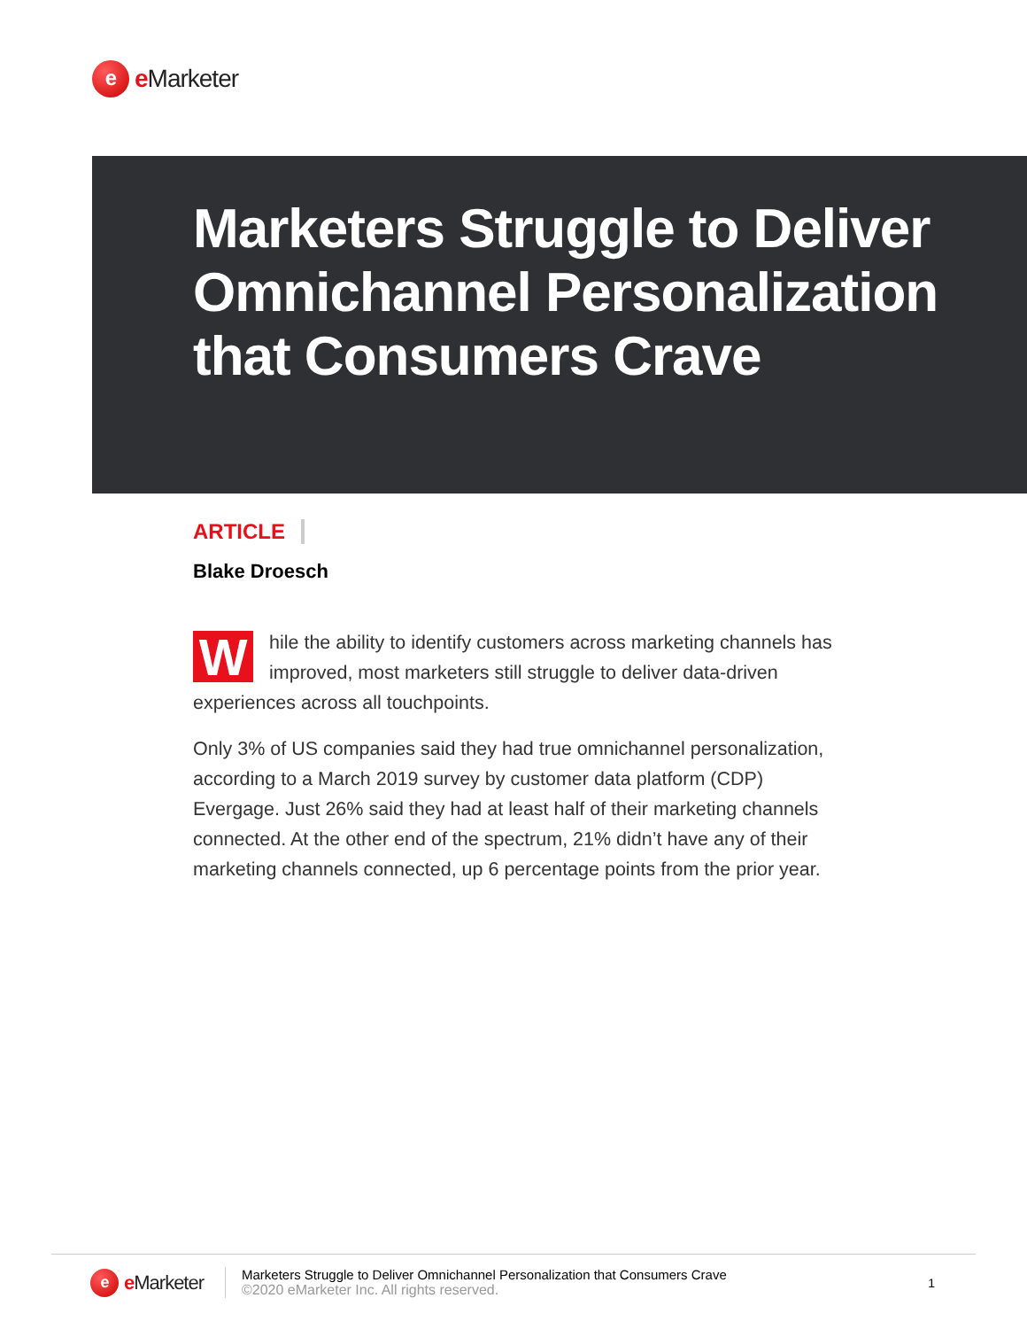e
e Marketer
Marketers Struggle to Deliver Omnichannel Personalization that Consumers Crave
ARTICLE
Blake Droesch
While the ability to identify customers across marketing channels has improved, most marketers still struggle to deliver data-driven experiences across all touchpoints.
Only 3% of US companies said they had true omnichannel personalization, according to a March 2019 survey by customer data platform (CDP) Evergage. Just 26% said they had at least half of their marketing channels connected. At the other end of the spectrum, 21% didn’t have any of their marketing channels connected, up 6 percentage points from the prior year.
e
e Marketer
Marketers Struggle to Deliver Omnichannel Personalization that Consumers Crave
©2020 eMarketer Inc. All rights reserved.
1